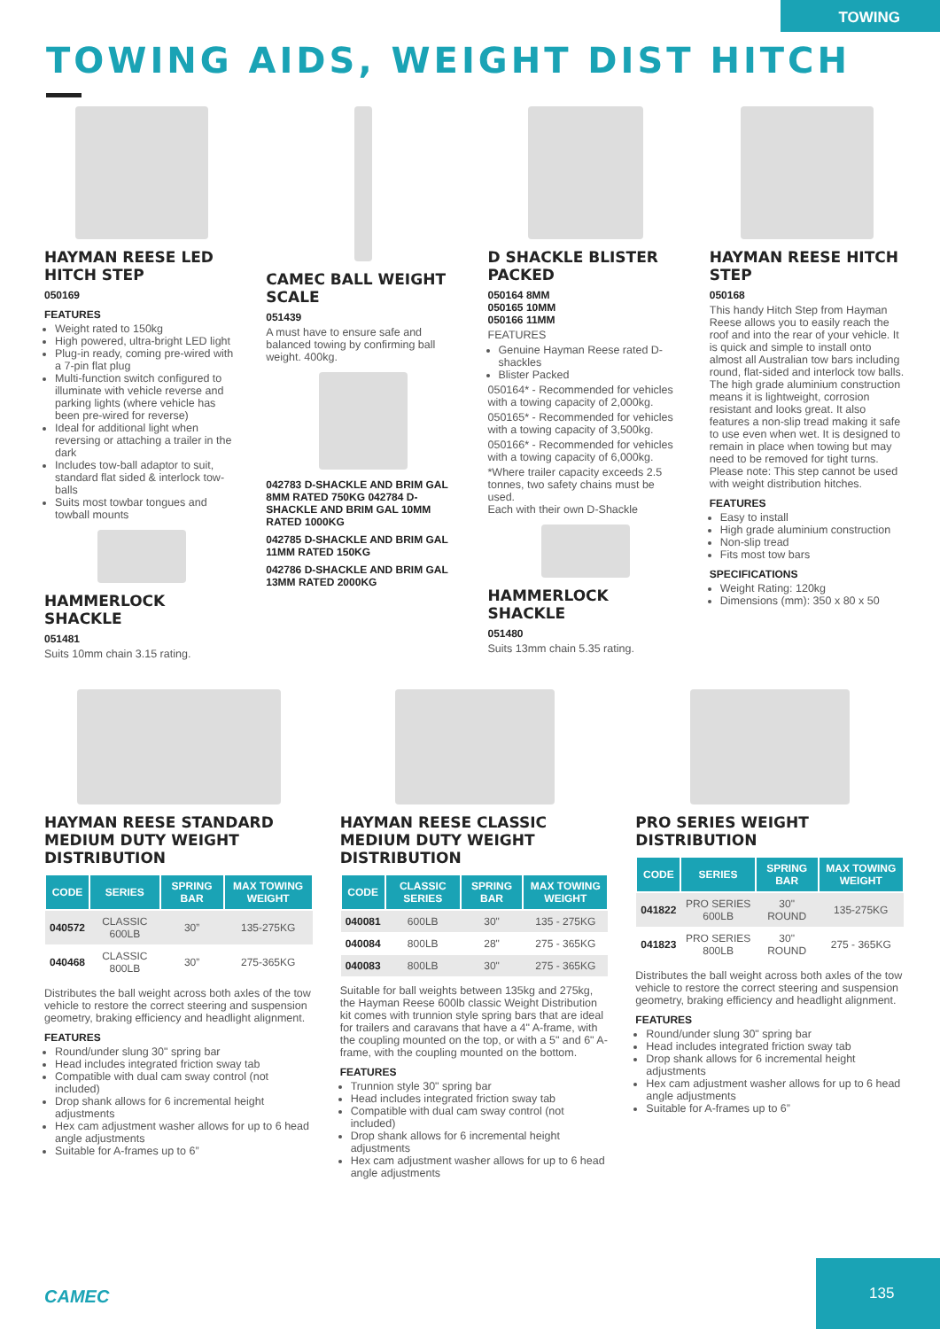TOWING
TOWING AIDS, WEIGHT DIST HITCH
HAYMAN REESE LED HITCH STEP
050169
FEATURES
Weight rated to 150kg
High powered, ultra-bright LED light
Plug-in ready, coming pre-wired with a 7-pin flat plug
Multi-function switch configured to illuminate with vehicle reverse and parking lights (where vehicle has been pre-wired for reverse)
Ideal for additional light when reversing or attaching a trailer in the dark
Includes tow-ball adaptor to suit, standard flat sided & interlock tow-balls
Suits most towbar tongues and towball mounts
HAMMERLOCK SHACKLE
051481
Suits 10mm chain 3.15 rating.
CAMEC BALL WEIGHT SCALE
051439
A must have to ensure safe and balanced towing by confirming ball weight. 400kg.
042783 D-SHACKLE AND BRIM GAL 8MM RATED 750KG 042784 D-SHACKLE AND BRIM GAL 10MM RATED 1000KG
042785 D-SHACKLE AND BRIM GAL 11MM RATED 150KG
042786 D-SHACKLE AND BRIM GAL 13MM RATED 2000KG
D SHACKLE BLISTER PACKED
050164 8MM
050165 10MM
050166 11MM
FEATURES
Genuine Hayman Reese rated D-shackles
Blister Packed
050164* - Recommended for vehicles with a towing capacity of 2,000kg.
050165* - Recommended for vehicles with a towing capacity of 3,500kg.
050166* - Recommended for vehicles with a towing capacity of 6,000kg.
*Where trailer capacity exceeds 2.5 tonnes, two safety chains must be used.
Each with their own D-Shackle
HAMMERLOCK SHACKLE
051480
Suits 13mm chain 5.35 rating.
HAYMAN REESE HITCH STEP
050168
This handy Hitch Step from Hayman Reese allows you to easily reach the roof and into the rear of your vehicle. It is quick and simple to install onto almost all Australian tow bars including round, flat-sided and interlock tow balls.
The high grade aluminium construction means it is lightweight, corrosion resistant and looks great. It also features a non-slip tread making it safe to use even when wet. It is designed to remain in place when towing but may need to be removed for tight turns. Please note: This step cannot be used with weight distribution hitches.
FEATURES
Easy to install
High grade aluminium construction
Non-slip tread
Fits most tow bars
SPECIFICATIONS
Weight Rating: 120kg
Dimensions (mm): 350 x 80 x 50
HAYMAN REESE STANDARD MEDIUM DUTY WEIGHT DISTRIBUTION
| CODE | SERIES | SPRING BAR | MAX TOWING WEIGHT |
| --- | --- | --- | --- |
| 040572 | CLASSIC 600LB | 30” | 135-275KG |
| 040468 | CLASSIC 800LB | 30” | 275-365KG |
Distributes the ball weight across both axles of the tow vehicle to restore the correct steering and suspension geometry, braking efficiency and headlight alignment.
FEATURES
Round/under slung 30" spring bar
Head includes integrated friction sway tab
Compatible with dual cam sway control (not included)
Drop shank allows for 6 incremental height adjustments
Hex cam adjustment washer allows for up to 6 head angle adjustments
Suitable for A-frames up to 6”
HAYMAN REESE CLASSIC MEDIUM DUTY WEIGHT DISTRIBUTION
| CODE | CLASSIC SERIES | SPRING BAR | MAX TOWING WEIGHT |
| --- | --- | --- | --- |
| 040081 | 600LB | 30" | 135 - 275KG |
| 040084 | 800LB | 28" | 275 - 365KG |
| 040083 | 800LB | 30" | 275 - 365KG |
Suitable for ball weights between 135kg and 275kg, the Hayman Reese 600lb classic Weight Distribution kit comes with trunnion style spring bars that are ideal for trailers and caravans that have a 4" A-frame, with the coupling mounted on the top, or with a 5" and 6" A-frame, with the coupling mounted on the bottom.
FEATURES
Trunnion style 30" spring bar
Head includes integrated friction sway tab
Compatible with dual cam sway control (not included)
Drop shank allows for 6 incremental height adjustments
Hex cam adjustment washer allows for up to 6 head angle adjustments
PRO SERIES WEIGHT DISTRIBUTION
| CODE | SERIES | SPRING BAR | MAX TOWING WEIGHT |
| --- | --- | --- | --- |
| 041822 | PRO SERIES 600LB | 30" ROUND | 135-275KG |
| 041823 | PRO SERIES 800LB | 30" ROUND | 275 - 365KG |
Distributes the ball weight across both axles of the tow vehicle to restore the correct steering and suspension geometry, braking efficiency and headlight alignment.
FEATURES
Round/under slung 30" spring bar
Head includes integrated friction sway tab
Drop shank allows for 6 incremental height adjustments
Hex cam adjustment washer allows for up to 6 head angle adjustments
Suitable for A-frames up to 6”
CAMEC
135